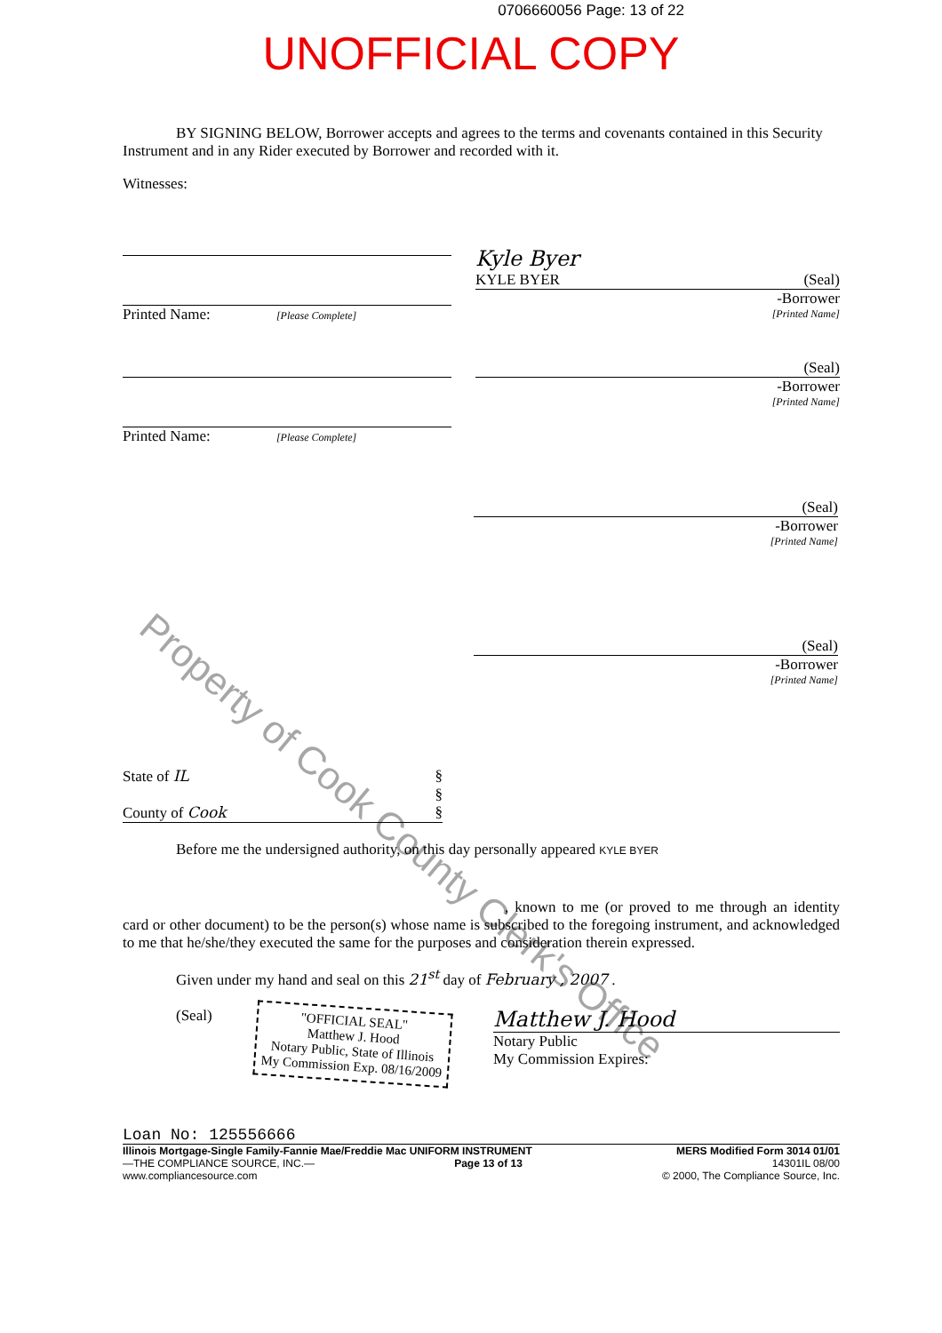0706660056 Page: 13 of 22
UNOFFICIAL COPY
BY SIGNING BELOW, Borrower accepts and agrees to the terms and covenants contained in this Security Instrument and in any Rider executed by Borrower and recorded with it.
Witnesses:
Printed Name: [Please Complete]
Kyle Byer
KYLE BYER (Seal)
-Borrower
[Printed Name]
Printed Name: [Please Complete]
(Seal)
-Borrower
[Printed Name]
(Seal)
-Borrower
[Printed Name]
(Seal)
-Borrower
[Printed Name]
State of IL §
§
County of Cook §
Before me the undersigned authority, on this day personally appeared KYLE BYER
, known to me (or proved to me through an identity card or other document) to be the person(s) whose name is subscribed to the foregoing instrument, and acknowledged to me that he/she/they executed the same for the purposes and consideration therein expressed.
Given under my hand and seal on this 21<sup>st</sup> day of February , 2007 .
(Seal)
"OFFICIAL SEAL"
Matthew J. Hood
Notary Public, State of Illinois
My Commission Exp. 08/16/2009
Matthew J. Hood
Notary Public
My Commission Expires:
Loan No: 125556666
Illinois Mortgage-Single Family-Fannie Mae/Freddie Mac UNIFORM INSTRUMENT MERS Modified Form 3014 01/01
—THE COMPLIANCE SOURCE, INC.—
www.compliancesource.com Page 13 of 13 14301IL 08/00
© 2000, The Compliance Source, Inc.
Property of Cook County Clerk's Office